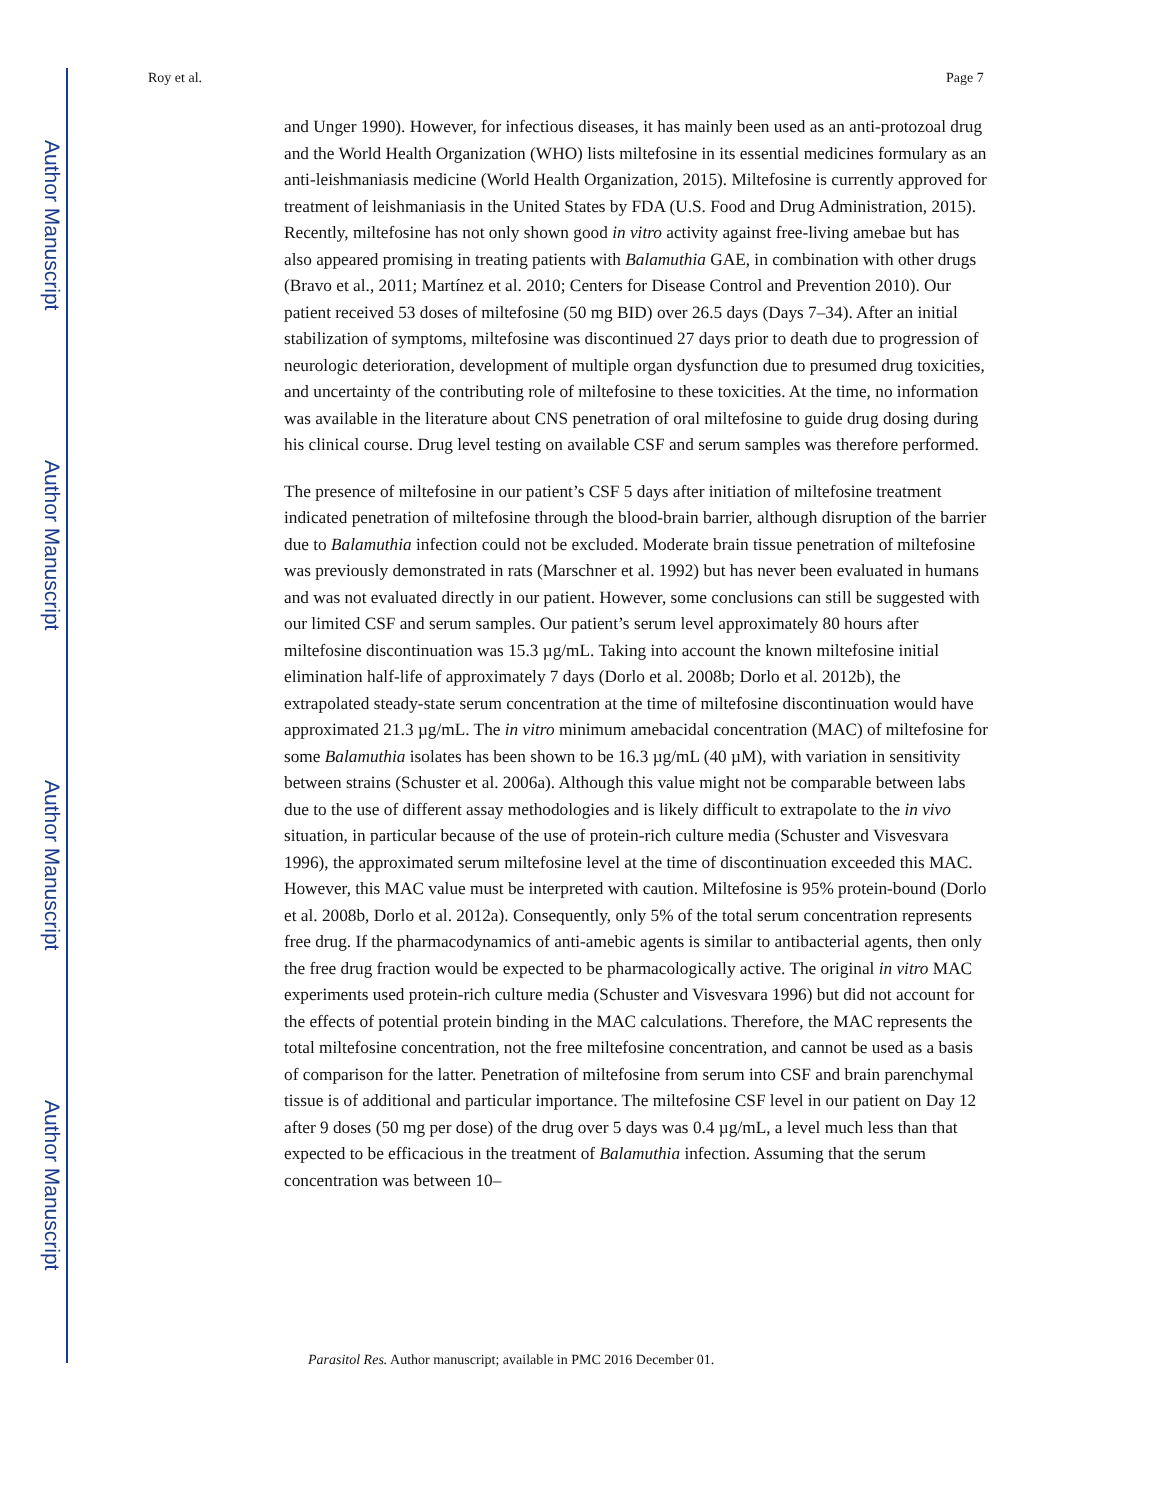Author Manuscript
Author Manuscript
Author Manuscript
Author Manuscript
Roy et al. Page 7
and Unger 1990). However, for infectious diseases, it has mainly been used as an anti-protozoal drug and the World Health Organization (WHO) lists miltefosine in its essential medicines formulary as an anti-leishmaniasis medicine (World Health Organization, 2015). Miltefosine is currently approved for treatment of leishmaniasis in the United States by FDA (U.S. Food and Drug Administration, 2015). Recently, miltefosine has not only shown good in vitro activity against free-living amebae but has also appeared promising in treating patients with Balamuthia GAE, in combination with other drugs (Bravo et al., 2011; Martínez et al. 2010; Centers for Disease Control and Prevention 2010). Our patient received 53 doses of miltefosine (50 mg BID) over 26.5 days (Days 7–34). After an initial stabilization of symptoms, miltefosine was discontinued 27 days prior to death due to progression of neurologic deterioration, development of multiple organ dysfunction due to presumed drug toxicities, and uncertainty of the contributing role of miltefosine to these toxicities. At the time, no information was available in the literature about CNS penetration of oral miltefosine to guide drug dosing during his clinical course. Drug level testing on available CSF and serum samples was therefore performed.
The presence of miltefosine in our patient’s CSF 5 days after initiation of miltefosine treatment indicated penetration of miltefosine through the blood-brain barrier, although disruption of the barrier due to Balamuthia infection could not be excluded. Moderate brain tissue penetration of miltefosine was previously demonstrated in rats (Marschner et al. 1992) but has never been evaluated in humans and was not evaluated directly in our patient. However, some conclusions can still be suggested with our limited CSF and serum samples. Our patient’s serum level approximately 80 hours after miltefosine discontinuation was 15.3 µg/mL. Taking into account the known miltefosine initial elimination half-life of approximately 7 days (Dorlo et al. 2008b; Dorlo et al. 2012b), the extrapolated steady-state serum concentration at the time of miltefosine discontinuation would have approximated 21.3 µg/mL. The in vitro minimum amebacidal concentration (MAC) of miltefosine for some Balamuthia isolates has been shown to be 16.3 µg/mL (40 µM), with variation in sensitivity between strains (Schuster et al. 2006a). Although this value might not be comparable between labs due to the use of different assay methodologies and is likely difficult to extrapolate to the in vivo situation, in particular because of the use of protein-rich culture media (Schuster and Visvesvara 1996), the approximated serum miltefosine level at the time of discontinuation exceeded this MAC. However, this MAC value must be interpreted with caution. Miltefosine is 95% protein-bound (Dorlo et al. 2008b, Dorlo et al. 2012a). Consequently, only 5% of the total serum concentration represents free drug. If the pharmacodynamics of anti-amebic agents is similar to antibacterial agents, then only the free drug fraction would be expected to be pharmacologically active. The original in vitro MAC experiments used protein-rich culture media (Schuster and Visvesvara 1996) but did not account for the effects of potential protein binding in the MAC calculations. Therefore, the MAC represents the total miltefosine concentration, not the free miltefosine concentration, and cannot be used as a basis of comparison for the latter. Penetration of miltefosine from serum into CSF and brain parenchymal tissue is of additional and particular importance. The miltefosine CSF level in our patient on Day 12 after 9 doses (50 mg per dose) of the drug over 5 days was 0.4 µg/mL, a level much less than that expected to be efficacious in the treatment of Balamuthia infection. Assuming that the serum concentration was between 10–
Parasitol Res. Author manuscript; available in PMC 2016 December 01.